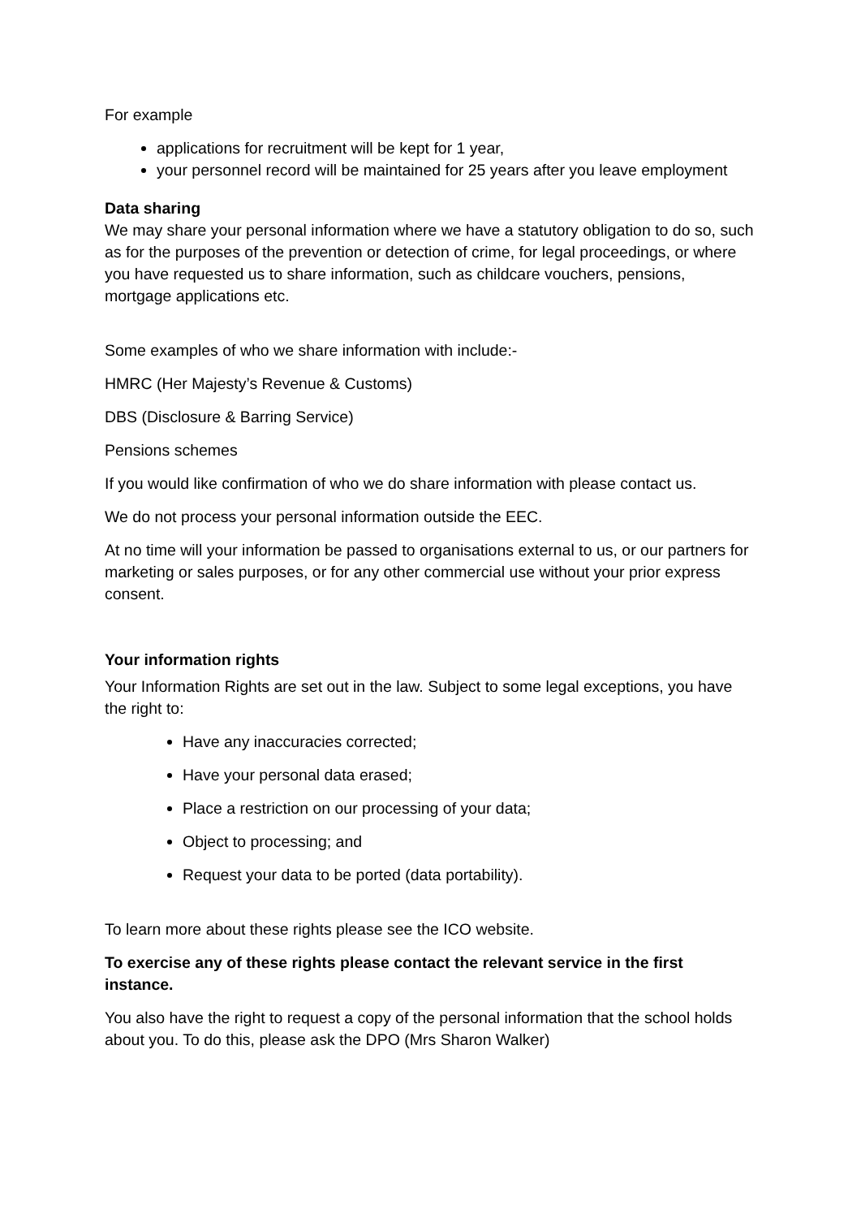For example
applications for recruitment will be kept for 1 year,
your personnel record will be maintained for 25 years after you leave employment
Data sharing
We may share your personal information where we have a statutory obligation to do so, such as for the purposes of the prevention or detection of crime, for legal proceedings, or where you have requested us to share information, such as childcare vouchers, pensions, mortgage applications etc.
Some examples of who we share information with include:-
HMRC (Her Majesty’s Revenue & Customs)
DBS (Disclosure & Barring Service)
Pensions schemes
If you would like confirmation of who we do share information with please contact us.
We do not process your personal information outside the EEC.
At no time will your information be passed to organisations external to us, or our partners for marketing or sales purposes, or for any other commercial use without your prior express consent.
Your information rights
Your Information Rights are set out in the law. Subject to some legal exceptions, you have the right to:
Have any inaccuracies corrected;
Have your personal data erased;
Place a restriction on our processing of your data;
Object to processing; and
Request your data to be ported (data portability).
To learn more about these rights please see the ICO website.
To exercise any of these rights please contact the relevant service in the first instance.
You also have the right to request a copy of the personal information that the school holds about you. To do this, please ask the DPO (Mrs Sharon Walker)